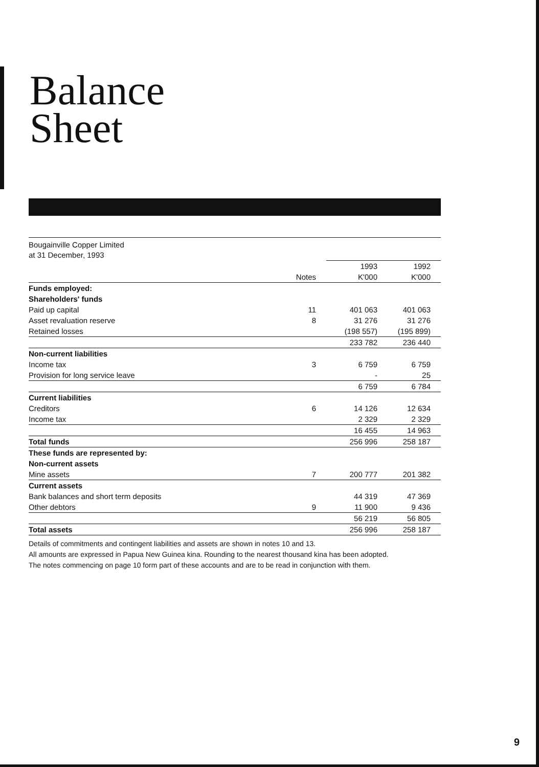Balance
Sheet
Bougainville Copper Limited
at 31 December, 1993
| | | 1993 | 1992 |
| | Notes | K'000 | K'000 |
| Funds employed: | | | |
| Shareholders' funds | | | |
| Paid up capital | 11 | 401 063 | 401 063 |
| Asset revaluation reserve | 8 | 31 276 | 31 276 |
| Retained losses | | (198 557) | (195 899) |
| | | 233 782 | 236 440 |
| Non-current liabilities | | | |
| Income tax | 3 | 6 759 | 6 759 |
| Provision for long service leave | | - | 25 |
| | | 6 759 | 6 784 |
| Current liabilities | | | |
| Creditors | 6 | 14 126 | 12 634 |
| Income tax | | 2 329 | 2 329 |
| | | 16 455 | 14 963 |
| Total funds | | 256 996 | 258 187 |
| These funds are represented by: | | | |
| Non-current assets | | | |
| Mine assets | 7 | 200 777 | 201 382 |
| Current assets | | | |
| Bank balances and short term deposits | | 44 319 | 47 369 |
| Other debtors | 9 | 11 900 | 9 436 |
| | | 56 219 | 56 805 |
| Total assets | | 256 996 | 258 187 |
Details of commitments and contingent liabilities and assets are shown in notes 10 and 13.
All amounts are expressed in Papua New Guinea kina. Rounding to the nearest thousand kina has been adopted.
The notes commencing on page 10 form part of these accounts and are to be read in conjunction with them.
9